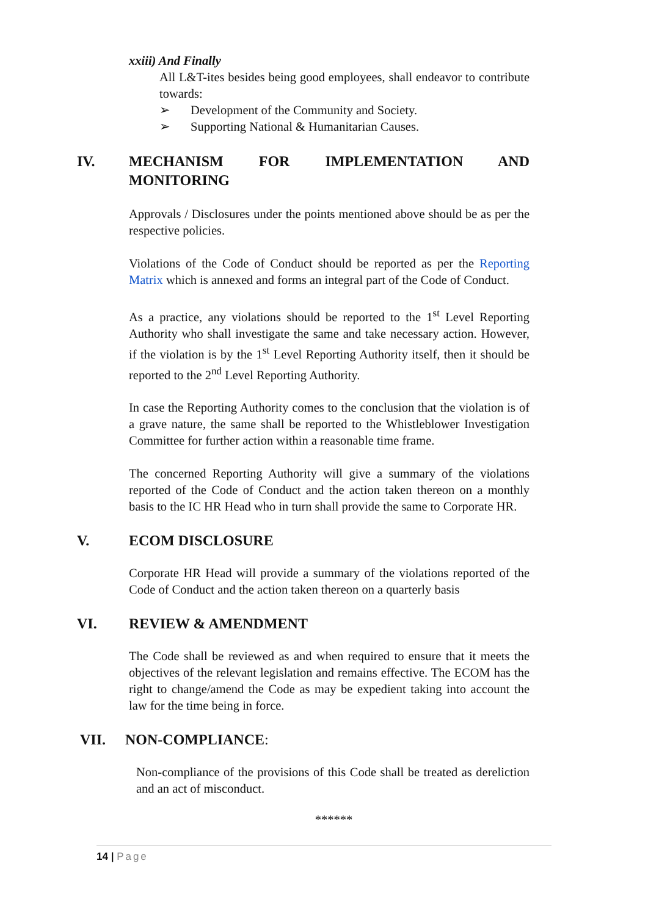xxiii) And Finally
All L&T-ites besides being good employees, shall endeavor to contribute towards:
➢ Development of the Community and Society.
➢ Supporting National & Humanitarian Causes.
IV. MECHANISM FOR IMPLEMENTATION AND MONITORING
Approvals / Disclosures under the points mentioned above should be as per the respective policies.
Violations of the Code of Conduct should be reported as per the Reporting Matrix which is annexed and forms an integral part of the Code of Conduct.
As a practice, any violations should be reported to the 1<sup>st</sup> Level Reporting Authority who shall investigate the same and take necessary action. However, if the violation is by the 1<sup>st</sup> Level Reporting Authority itself, then it should be reported to the 2<sup>nd</sup> Level Reporting Authority.
In case the Reporting Authority comes to the conclusion that the violation is of a grave nature, the same shall be reported to the Whistleblower Investigation Committee for further action within a reasonable time frame.
The concerned Reporting Authority will give a summary of the violations reported of the Code of Conduct and the action taken thereon on a monthly basis to the IC HR Head who in turn shall provide the same to Corporate HR.
V. ECOM DISCLOSURE
Corporate HR Head will provide a summary of the violations reported of the Code of Conduct and the action taken thereon on a quarterly basis
VI. REVIEW & AMENDMENT
The Code shall be reviewed as and when required to ensure that it meets the objectives of the relevant legislation and remains effective. The ECOM has the right to change/amend the Code as may be expedient taking into account the law for the time being in force.
VII. NON-COMPLIANCE:
Non-compliance of the provisions of this Code shall be treated as dereliction and an act of misconduct.
******
14 | Page